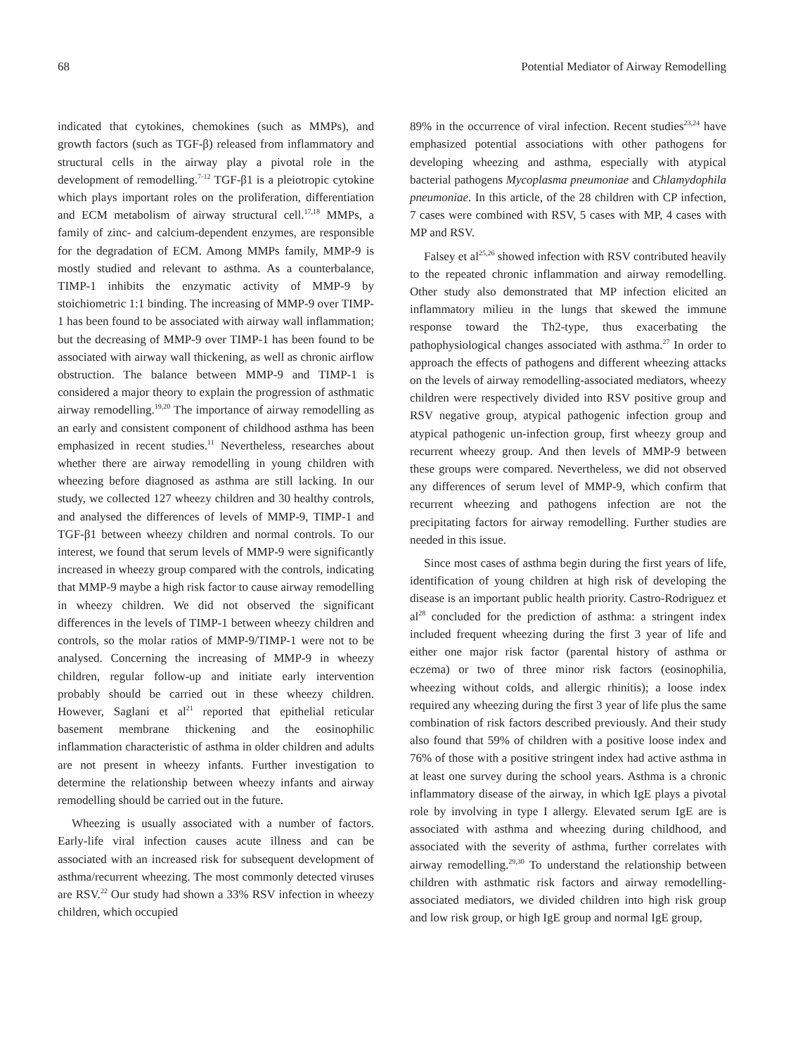68 Potential Mediator of Airway Remodelling
indicated that cytokines, chemokines (such as MMPs), and growth factors (such as TGF-β) released from inflammatory and structural cells in the airway play a pivotal role in the development of remodelling.<sup>7-12</sup> TGF-β1 is a pleiotropic cytokine which plays important roles on the proliferation, differentiation and ECM metabolism of airway structural cell.<sup>17,18</sup> MMPs, a family of zinc- and calcium-dependent enzymes, are responsible for the degradation of ECM. Among MMPs family, MMP-9 is mostly studied and relevant to asthma. As a counterbalance, TIMP-1 inhibits the enzymatic activity of MMP-9 by stoichiometric 1:1 binding. The increasing of MMP-9 over TIMP-1 has been found to be associated with airway wall inflammation; but the decreasing of MMP-9 over TIMP-1 has been found to be associated with airway wall thickening, as well as chronic airflow obstruction. The balance between MMP-9 and TIMP-1 is considered a major theory to explain the progression of asthmatic airway remodelling.<sup>19,20</sup> The importance of airway remodelling as an early and consistent component of childhood asthma has been emphasized in recent studies.<sup>11</sup> Nevertheless, researches about whether there are airway remodelling in young children with wheezing before diagnosed as asthma are still lacking. In our study, we collected 127 wheezy children and 30 healthy controls, and analysed the differences of levels of MMP-9, TIMP-1 and TGF-β1 between wheezy children and normal controls. To our interest, we found that serum levels of MMP-9 were significantly increased in wheezy group compared with the controls, indicating that MMP-9 maybe a high risk factor to cause airway remodelling in wheezy children. We did not observed the significant differences in the levels of TIMP-1 between wheezy children and controls, so the molar ratios of MMP-9/TIMP-1 were not to be analysed. Concerning the increasing of MMP-9 in wheezy children, regular follow-up and initiate early intervention probably should be carried out in these wheezy children. However, Saglani et al<sup>21</sup> reported that epithelial reticular basement membrane thickening and the eosinophilic inflammation characteristic of asthma in older children and adults are not present in wheezy infants. Further investigation to determine the relationship between wheezy infants and airway remodelling should be carried out in the future.
Wheezing is usually associated with a number of factors. Early-life viral infection causes acute illness and can be associated with an increased risk for subsequent development of asthma/recurrent wheezing. The most commonly detected viruses are RSV.<sup>22</sup> Our study had shown a 33% RSV infection in wheezy children, which occupied
89% in the occurrence of viral infection. Recent studies<sup>23,24</sup> have emphasized potential associations with other pathogens for developing wheezing and asthma, especially with atypical bacterial pathogens Mycoplasma pneumoniae and Chlamydophila pneumoniae. In this article, of the 28 children with CP infection, 7 cases were combined with RSV, 5 cases with MP, 4 cases with MP and RSV.
Falsey et al<sup>25,26</sup> showed infection with RSV contributed heavily to the repeated chronic inflammation and airway remodelling. Other study also demonstrated that MP infection elicited an inflammatory milieu in the lungs that skewed the immune response toward the Th2-type, thus exacerbating the pathophysiological changes associated with asthma.<sup>27</sup> In order to approach the effects of pathogens and different wheezing attacks on the levels of airway remodelling-associated mediators, wheezy children were respectively divided into RSV positive group and RSV negative group, atypical pathogenic infection group and atypical pathogenic un-infection group, first wheezy group and recurrent wheezy group. And then levels of MMP-9 between these groups were compared. Nevertheless, we did not observed any differences of serum level of MMP-9, which confirm that recurrent wheezing and pathogens infection are not the precipitating factors for airway remodelling. Further studies are needed in this issue.
Since most cases of asthma begin during the first years of life, identification of young children at high risk of developing the disease is an important public health priority. Castro-Rodriguez et al<sup>28</sup> concluded for the prediction of asthma: a stringent index included frequent wheezing during the first 3 year of life and either one major risk factor (parental history of asthma or eczema) or two of three minor risk factors (eosinophilia, wheezing without colds, and allergic rhinitis); a loose index required any wheezing during the first 3 year of life plus the same combination of risk factors described previously. And their study also found that 59% of children with a positive loose index and 76% of those with a positive stringent index had active asthma in at least one survey during the school years. Asthma is a chronic inflammatory disease of the airway, in which IgE plays a pivotal role by involving in type I allergy. Elevated serum IgE are is associated with asthma and wheezing during childhood, and associated with the severity of asthma, further correlates with airway remodelling.<sup>29,30</sup> To understand the relationship between children with asthmatic risk factors and airway remodelling-associated mediators, we divided children into high risk group and low risk group, or high IgE group and normal IgE group,